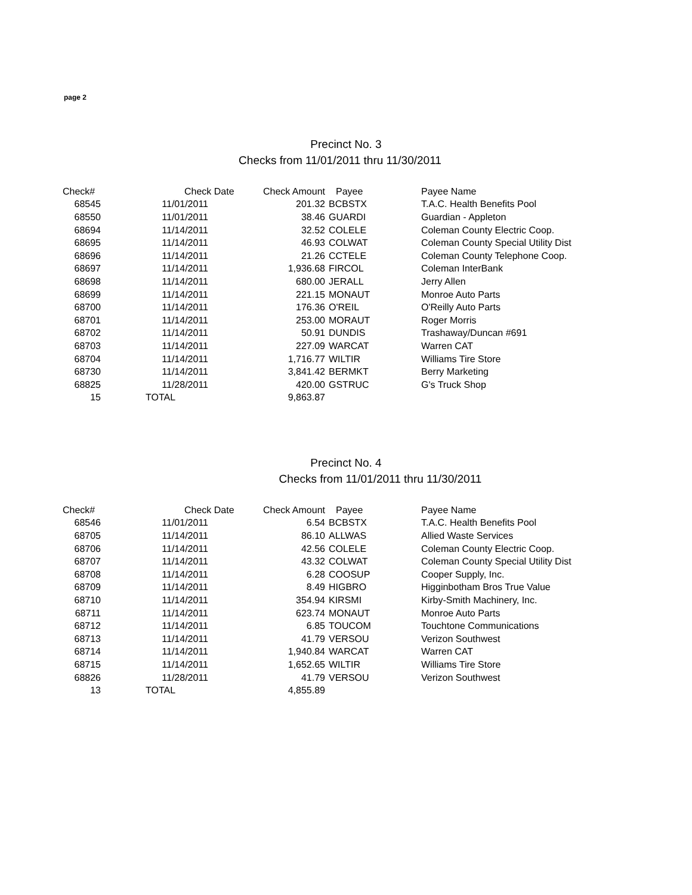page 2
Precinct No. 3
Checks from 11/01/2011 thru 11/30/2011
| Check# | Check Date | Check Amount | Payee | Payee Name |
| --- | --- | --- | --- | --- |
| 68545 | 11/01/2011 | 201.32 | BCBSTX | T.A.C. Health Benefits Pool |
| 68550 | 11/01/2011 | 38.46 | GUARDI | Guardian - Appleton |
| 68694 | 11/14/2011 | 32.52 | COLELE | Coleman County Electric Coop. |
| 68695 | 11/14/2011 | 46.93 | COLWAT | Coleman County Special Utility Dist |
| 68696 | 11/14/2011 | 21.26 | CCTELE | Coleman County Telephone Coop. |
| 68697 | 11/14/2011 | 1,936.68 | FIRCOL | Coleman InterBank |
| 68698 | 11/14/2011 | 680.00 | JERALL | Jerry Allen |
| 68699 | 11/14/2011 | 221.15 | MONAUT | Monroe Auto Parts |
| 68700 | 11/14/2011 | 176.36 | O'REIL | O'Reilly Auto Parts |
| 68701 | 11/14/2011 | 253.00 | MORAUT | Roger Morris |
| 68702 | 11/14/2011 | 50.91 | DUNDIS | Trashaway/Duncan #691 |
| 68703 | 11/14/2011 | 227.09 | WARCAT | Warren CAT |
| 68704 | 11/14/2011 | 1,716.77 | WILTIR | Williams Tire Store |
| 68730 | 11/14/2011 | 3,841.42 | BERMKT | Berry Marketing |
| 68825 | 11/28/2011 | 420.00 | GSTRUC | G's Truck Shop |
| 15 | TOTAL | 9,863.87 | | |
Precinct No. 4
Checks from 11/01/2011 thru 11/30/2011
| Check# | Check Date | Check Amount | Payee | Payee Name |
| --- | --- | --- | --- | --- |
| 68546 | 11/01/2011 | 6.54 | BCBSTX | T.A.C. Health Benefits Pool |
| 68705 | 11/14/2011 | 86.10 | ALLWAS | Allied Waste Services |
| 68706 | 11/14/2011 | 42.56 | COLELE | Coleman County Electric Coop. |
| 68707 | 11/14/2011 | 43.32 | COLWAT | Coleman County Special Utility Dist |
| 68708 | 11/14/2011 | 6.28 | COOSUP | Cooper Supply, Inc. |
| 68709 | 11/14/2011 | 8.49 | HIGBRO | Higginbotham Bros True Value |
| 68710 | 11/14/2011 | 354.94 | KIRSMI | Kirby-Smith Machinery, Inc. |
| 68711 | 11/14/2011 | 623.74 | MONAUT | Monroe Auto Parts |
| 68712 | 11/14/2011 | 6.85 | TOUCOM | Touchtone Communications |
| 68713 | 11/14/2011 | 41.79 | VERSOU | Verizon Southwest |
| 68714 | 11/14/2011 | 1,940.84 | WARCAT | Warren CAT |
| 68715 | 11/14/2011 | 1,652.65 | WILTIR | Williams Tire Store |
| 68826 | 11/28/2011 | 41.79 | VERSOU | Verizon Southwest |
| 13 | TOTAL | 4,855.89 | | |